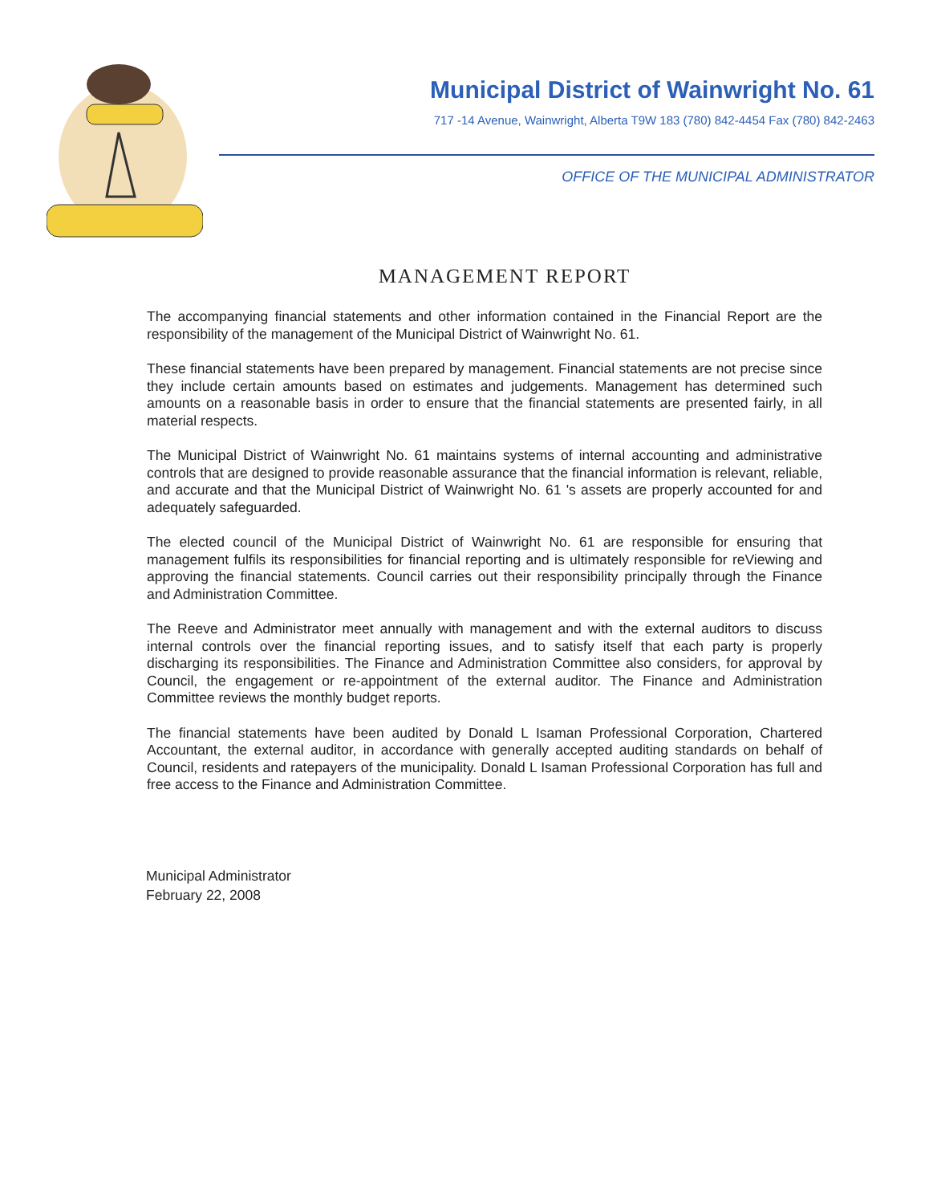Municipal District of Wainwright No. 61
717 -14 Avenue, Wainwright, Alberta T9W 183 (780) 842-4454 Fax (780) 842-2463
OFFICE OF THE MUNICIPAL ADMINISTRATOR
MANAGEMENT REPORT
The accompanying financial statements and other information contained in the Financial Report are the responsibility of the management of the Municipal District of Wainwright No. 61.
These financial statements have been prepared by management. Financial statements are not precise since they include certain amounts based on estimates and judgements. Management has determined such amounts on a reasonable basis in order to ensure that the financial statements are presented fairly, in all material respects.
The Municipal District of Wainwright No. 61 maintains systems of internal accounting and administrative controls that are designed to provide reasonable assurance that the financial information is relevant, reliable, and accurate and that the Municipal District of Wainwright No. 61 's assets are properly accounted for and adequately safeguarded.
The elected council of the Municipal District of Wainwright No. 61 are responsible for ensuring that management fulfils its responsibilities for financial reporting and is ultimately responsible for reViewing and approving the financial statements. Council carries out their responsibility principally through the Finance and Administration Committee.
The Reeve and Administrator meet annually with management and with the external auditors to discuss internal controls over the financial reporting issues, and to satisfy itself that each party is properly discharging its responsibilities. The Finance and Administration Committee also considers, for approval by Council, the engagement or re-appointment of the external auditor. The Finance and Administration Committee reviews the monthly budget reports.
The financial statements have been audited by Donald L Isaman Professional Corporation, Chartered Accountant, the external auditor, in accordance with generally accepted auditing standards on behalf of Council, residents and ratepayers of the municipality. Donald L Isaman Professional Corporation has full and free access to the Finance and Administration Committee.
Municipal Administrator
February 22, 2008